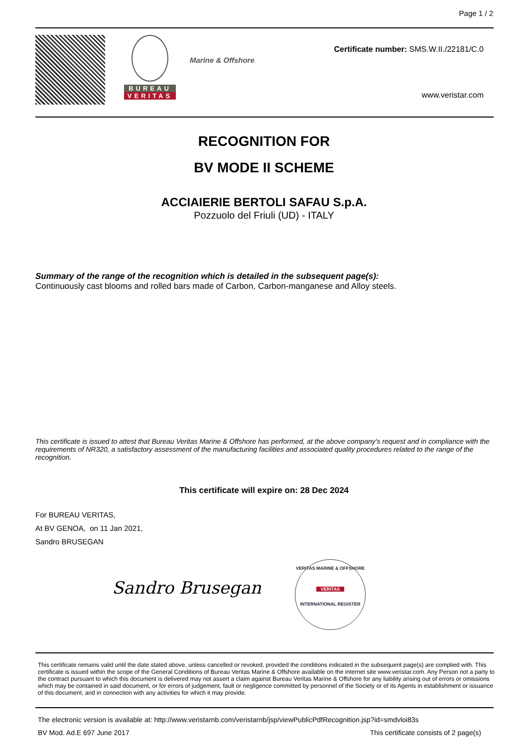Page 1 / 2
BUREAU
VERITAS
Marine & Offshore
Certificate number: SMS.W.II./22181/C.0
www.veristar.com
RECOGNITION FOR
BV MODE II SCHEME
ACCIAIERIE BERTOLI SAFAU S.p.A.
Pozzuolo del Friuli (UD) - ITALY
Summary of the range of the recognition which is detailed in the subsequent page(s):
Continuously cast blooms and rolled bars made of Carbon, Carbon-manganese and Alloy steels.
This certificate is issued to attest that Bureau Veritas Marine & Offshore has performed, at the above company's request and in compliance with the requirements of NR320, a satisfactory assessment of the manufacturing facilities and associated quality procedures related to the range of the recognition.
This certificate will expire on: 28 Dec 2024
For BUREAU VERITAS,
At BV GENOA, on 11 Jan 2021,
Sandro BRUSEGAN
Sandro Brusegan
VERITAS MARINE & OFFSHORE
VERITAS
INTERNATIONAL REGISTER
This certificate remains valid until the date stated above, unless cancelled or revoked, provided the conditions indicated in the subsequent page(s) are complied with. This certificate is issued within the scope of the General Conditions of Bureau Veritas Marine & Offshore available on the internet site www.veristar.com. Any Person not a party to the contract pursuant to which this document is delivered may not assert a claim against Bureau Veritas Marine & Offshore for any liability arising out of errors or omissions which may be contained in said document, or for errors of judgement, fault or negligence committed by personnel of the Society or of its Agents in establishment or issuance of this document, and in connection with any activities for which it may provide.
The electronic version is available at: http://www.veristarnb.com/veristarnb/jsp/viewPublicPdfRecognition.jsp?id=smdvloi83s
BV Mod. Ad.E 697 June 2017 This certificate consists of 2 page(s)